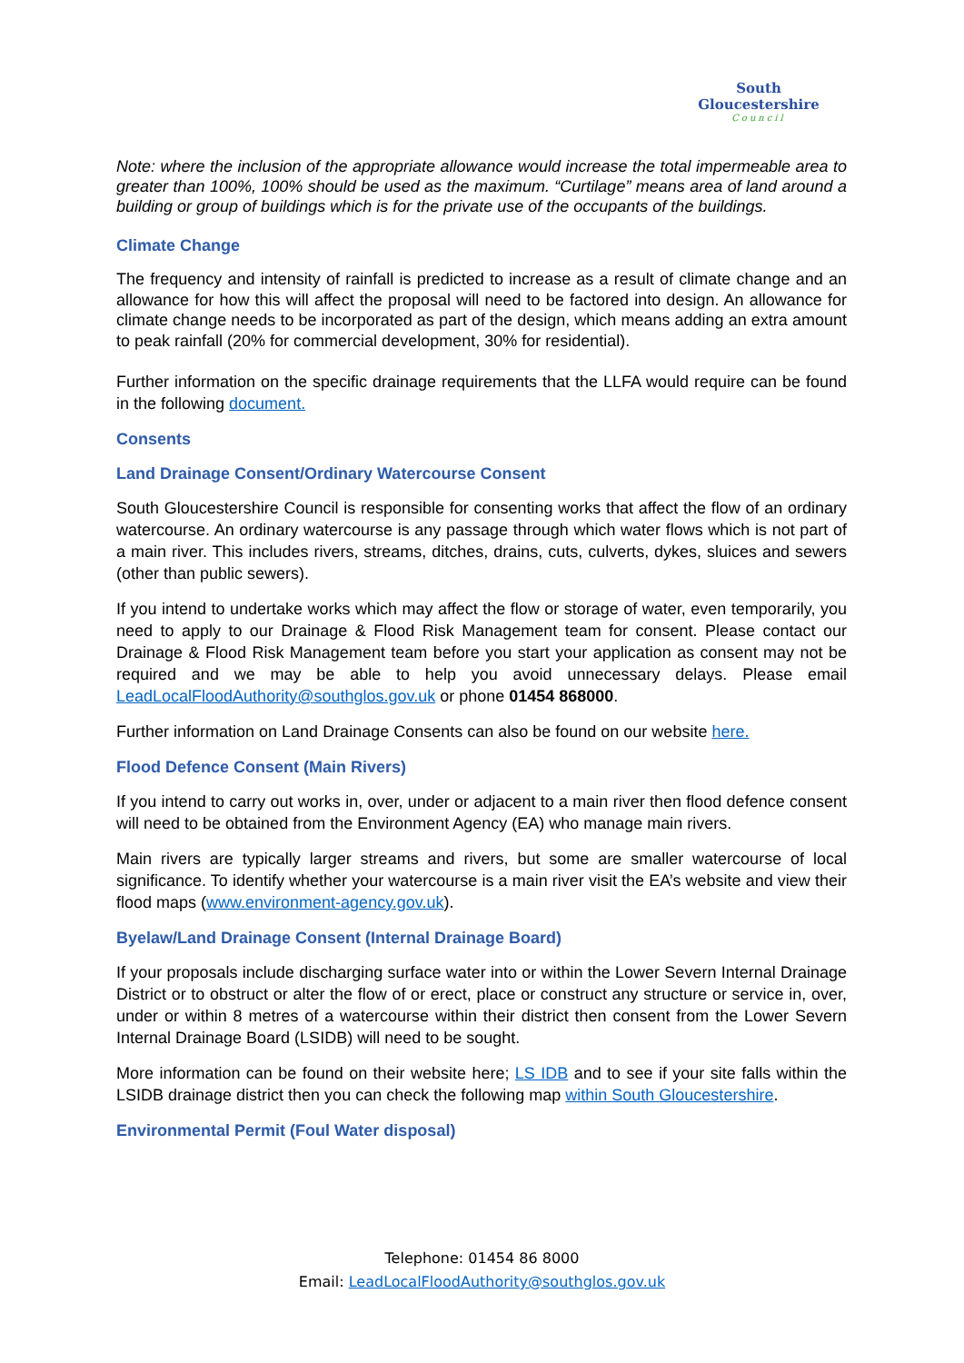South Gloucestershire
Council
Note: where the inclusion of the appropriate allowance would increase the total impermeable area to greater than 100%, 100% should be used as the maximum. “Curtilage” means area of land around a building or group of buildings which is for the private use of the occupants of the buildings.
Climate Change
The frequency and intensity of rainfall is predicted to increase as a result of climate change and an allowance for how this will affect the proposal will need to be factored into design. An allowance for climate change needs to be incorporated as part of the design, which means adding an extra amount to peak rainfall (20% for commercial development, 30% for residential).
Further information on the specific drainage requirements that the LLFA would require can be found in the following document.
Consents
Land Drainage Consent/Ordinary Watercourse Consent
South Gloucestershire Council is responsible for consenting works that affect the flow of an ordinary watercourse. An ordinary watercourse is any passage through which water flows which is not part of a main river. This includes rivers, streams, ditches, drains, cuts, culverts, dykes, sluices and sewers (other than public sewers).
If you intend to undertake works which may affect the flow or storage of water, even temporarily, you need to apply to our Drainage & Flood Risk Management team for consent. Please contact our Drainage & Flood Risk Management team before you start your application as consent may not be required and we may be able to help you avoid unnecessary delays. Please email LeadLocalFloodAuthority@southglos.gov.uk or phone 01454 868000.
Further information on Land Drainage Consents can also be found on our website here.
Flood Defence Consent (Main Rivers)
If you intend to carry out works in, over, under or adjacent to a main river then flood defence consent will need to be obtained from the Environment Agency (EA) who manage main rivers.
Main rivers are typically larger streams and rivers, but some are smaller watercourse of local significance. To identify whether your watercourse is a main river visit the EA’s website and view their flood maps (www.environment-agency.gov.uk).
Byelaw/Land Drainage Consent (Internal Drainage Board)
If your proposals include discharging surface water into or within the Lower Severn Internal Drainage District or to obstruct or alter the flow of or erect, place or construct any structure or service in, over, under or within 8 metres of a watercourse within their district then consent from the Lower Severn Internal Drainage Board (LSIDB) will need to be sought.
More information can be found on their website here; LS IDB and to see if your site falls within the LSIDB drainage district then you can check the following map within South Gloucestershire.
Environmental Permit (Foul Water disposal)
Telephone: 01454 86 8000
Email: LeadLocalFloodAuthority@southglos.gov.uk